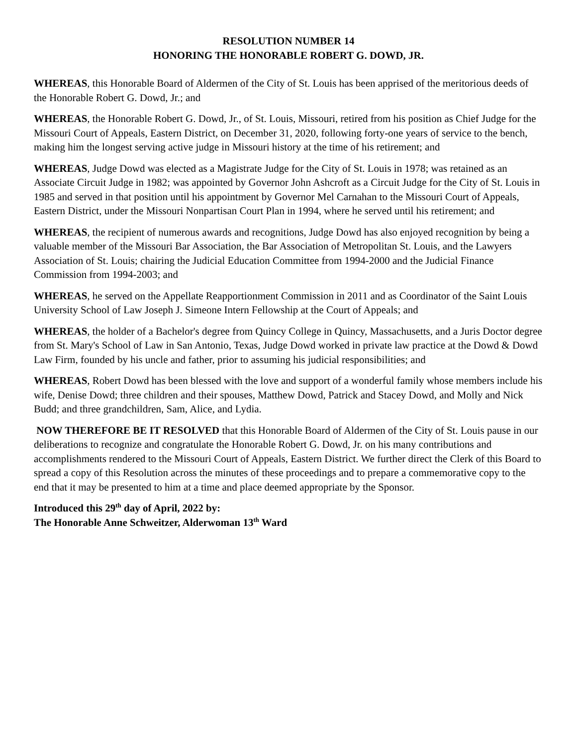RESOLUTION NUMBER 14
HONORING THE HONORABLE ROBERT G. DOWD, JR.
WHEREAS, this Honorable Board of Aldermen of the City of St. Louis has been apprised of the meritorious deeds of the Honorable Robert G. Dowd, Jr.; and
WHEREAS, the Honorable Robert G. Dowd, Jr., of St. Louis, Missouri, retired from his position as Chief Judge for the Missouri Court of Appeals, Eastern District, on December 31, 2020, following forty-one years of service to the bench, making him the longest serving active judge in Missouri history at the time of his retirement; and
WHEREAS, Judge Dowd was elected as a Magistrate Judge for the City of St. Louis in 1978; was retained as an Associate Circuit Judge in 1982; was appointed by Governor John Ashcroft as a Circuit Judge for the City of St. Louis in 1985 and served in that position until his appointment by Governor Mel Carnahan to the Missouri Court of Appeals, Eastern District, under the Missouri Nonpartisan Court Plan in 1994, where he served until his retirement; and
WHEREAS, the recipient of numerous awards and recognitions, Judge Dowd has also enjoyed recognition by being a valuable member of the Missouri Bar Association, the Bar Association of Metropolitan St. Louis, and the Lawyers Association of St. Louis; chairing the Judicial Education Committee from 1994-2000 and the Judicial Finance Commission from 1994-2003; and
WHEREAS, he served on the Appellate Reapportionment Commission in 2011 and as Coordinator of the Saint Louis University School of Law Joseph J. Simeone Intern Fellowship at the Court of Appeals; and
WHEREAS, the holder of a Bachelor's degree from Quincy College in Quincy, Massachusetts, and a Juris Doctor degree from St. Mary's School of Law in San Antonio, Texas, Judge Dowd worked in private law practice at the Dowd & Dowd Law Firm, founded by his uncle and father, prior to assuming his judicial responsibilities; and
WHEREAS, Robert Dowd has been blessed with the love and support of a wonderful family whose members include his wife, Denise Dowd; three children and their spouses, Matthew Dowd, Patrick and Stacey Dowd, and Molly and Nick Budd; and three grandchildren, Sam, Alice, and Lydia.
NOW THEREFORE BE IT RESOLVED that this Honorable Board of Aldermen of the City of St. Louis pause in our deliberations to recognize and congratulate the Honorable Robert G. Dowd, Jr. on his many contributions and accomplishments rendered to the Missouri Court of Appeals, Eastern District. We further direct the Clerk of this Board to spread a copy of this Resolution across the minutes of these proceedings and to prepare a commemorative copy to the end that it may be presented to him at a time and place deemed appropriate by the Sponsor.
Introduced this 29<sup>th</sup> day of April, 2022 by:
The Honorable Anne Schweitzer, Alderwoman 13<sup>th</sup> Ward